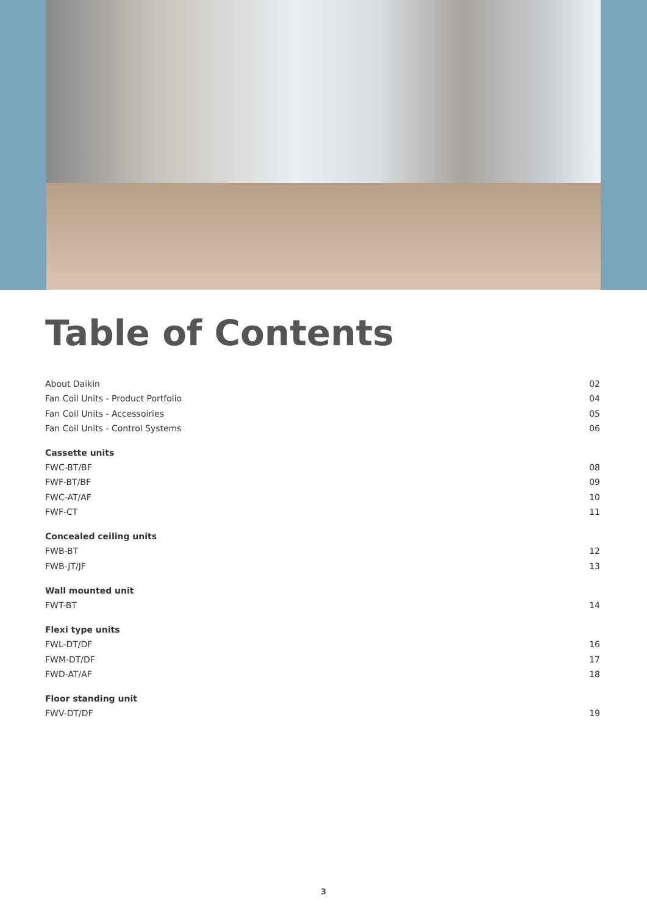Table of Contents
About Daikin 02
Fan Coil Units - Product Portfolio 04
Fan Coil Units - Accessoiries 05
Fan Coil Units - Control Systems 06
Cassette units
FWC-BT/BF 08
FWF-BT/BF 09
FWC-AT/AF 10
FWF-CT 11
Concealed ceiling units
FWB-BT 12
FWB-JT/JF 13
Wall mounted unit
FWT-BT 14
Flexi type units
FWL-DT/DF 16
FWM-DT/DF 17
FWD-AT/AF 18
Floor standing unit
FWV-DT/DF 19
3